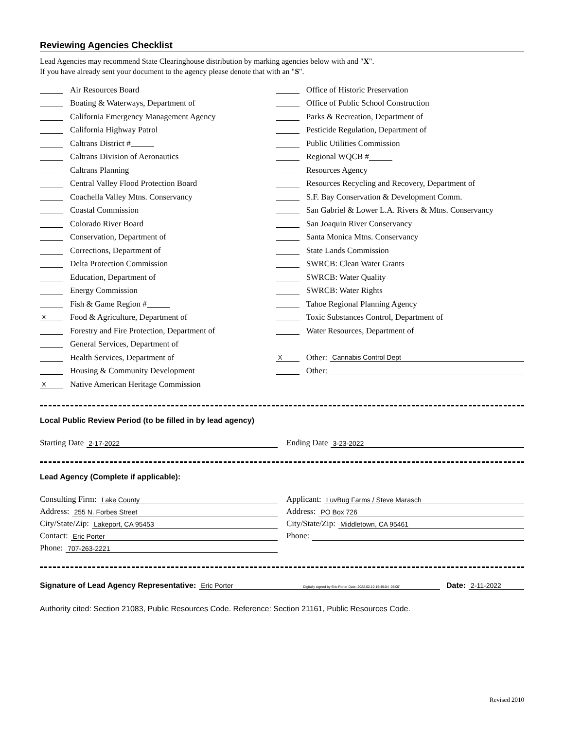Reviewing Agencies Checklist
Lead Agencies may recommend State Clearinghouse distribution by marking agencies below with and "X".
If you have already sent your document to the agency please denote that with an "S".
Air Resources Board
Boating & Waterways, Department of
California Emergency Management Agency
California Highway Patrol
Caltrans District #
Caltrans Division of Aeronautics
Caltrans Planning
Central Valley Flood Protection Board
Coachella Valley Mtns. Conservancy
Coastal Commission
Colorado River Board
Conservation, Department of
Corrections, Department of
Delta Protection Commission
Education, Department of
Energy Commission
Fish & Game Region #
X Food & Agriculture, Department of
Forestry and Fire Protection, Department of
General Services, Department of
Health Services, Department of
Housing & Community Development
X Native American Heritage Commission
Office of Historic Preservation
Office of Public School Construction
Parks & Recreation, Department of
Pesticide Regulation, Department of
Public Utilities Commission
Regional WQCB #
Resources Agency
Resources Recycling and Recovery, Department of
S.F. Bay Conservation & Development Comm.
San Gabriel & Lower L.A. Rivers & Mtns. Conservancy
San Joaquin River Conservancy
Santa Monica Mtns. Conservancy
State Lands Commission
SWRCB: Clean Water Grants
SWRCB: Water Quality
SWRCB: Water Rights
Tahoe Regional Planning Agency
Toxic Substances Control, Department of
Water Resources, Department of
X Other: Cannabis Control Dept
Other:
Local Public Review Period (to be filled in by lead agency)
Starting Date 2-17-2022
Ending Date 3-23-2022
Lead Agency (Complete if applicable):
Consulting Firm: Lake County
Address: 255 N. Forbes Street
City/State/Zip: Lakeport, CA 95453
Contact: Eric Porter
Phone: 707-263-2221
Applicant: LuvBug Farms / Steve Marasch
Address: PO Box 726
City/State/Zip: Middletown, CA 95461
Phone:
Signature of Lead Agency Representative: Eric Porter Digitally signed by Eric Porter Date: 2022.02.10 15:49:04 -08'00' Date: 2-11-2022
Authority cited: Section 21083, Public Resources Code. Reference: Section 21161, Public Resources Code.
Revised 2010